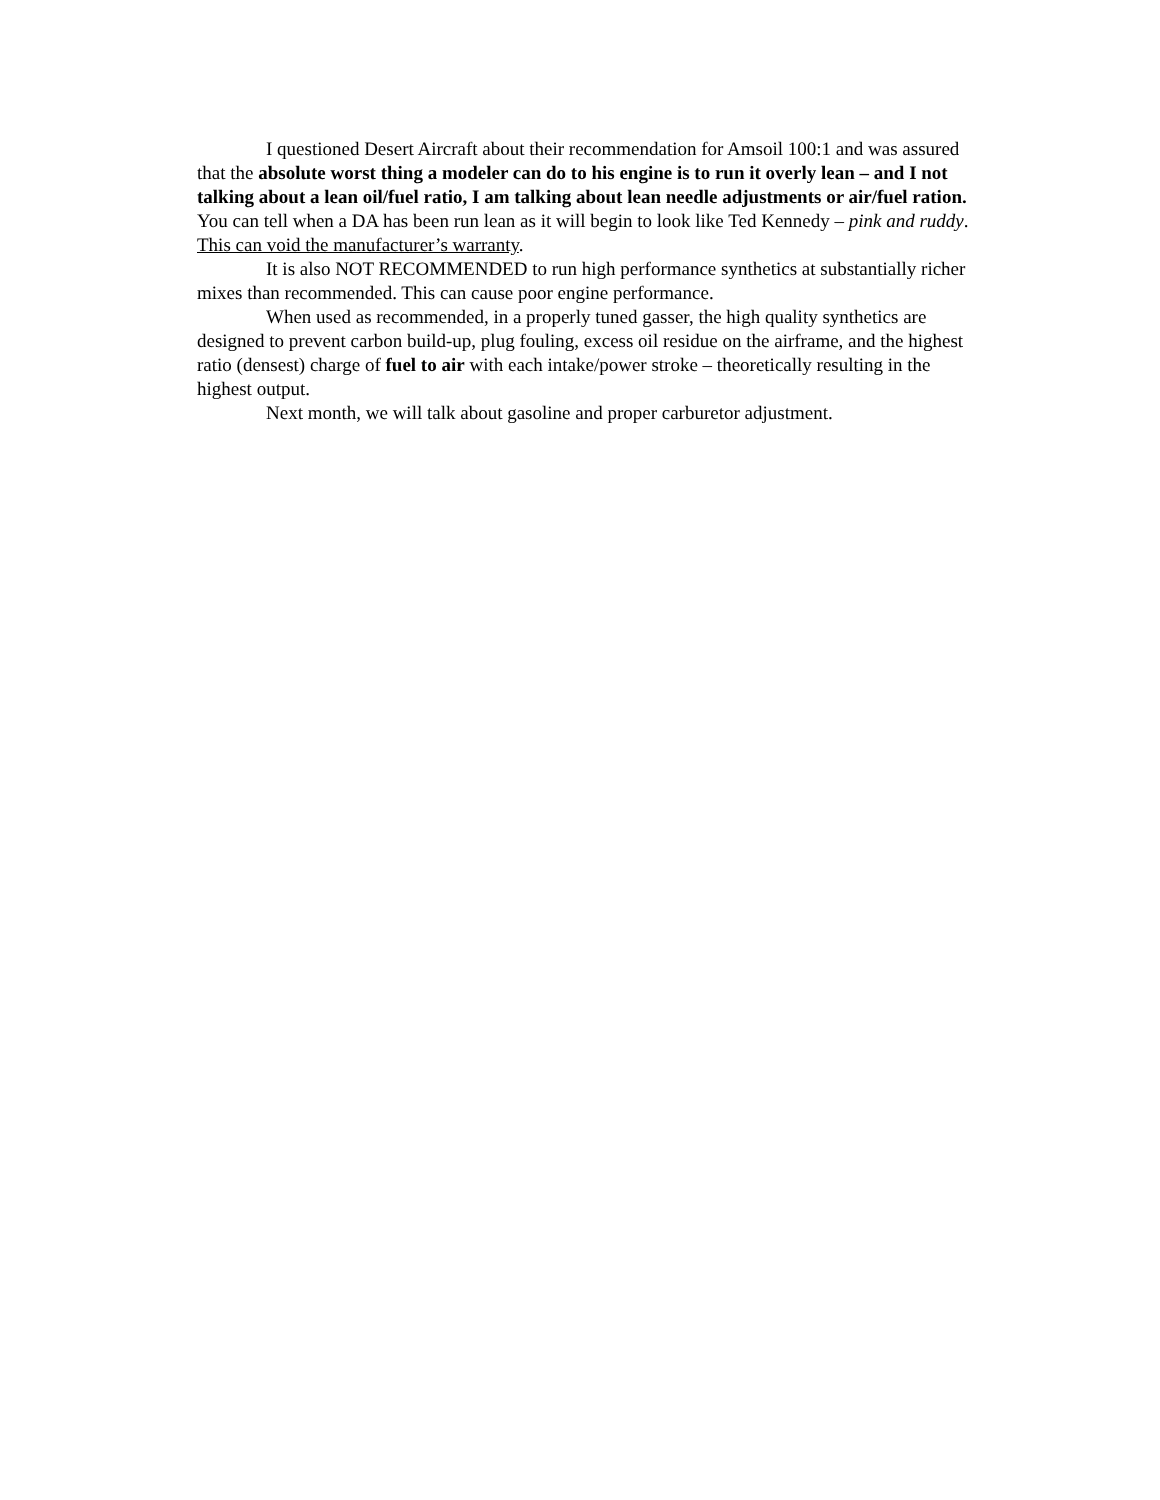I questioned Desert Aircraft about their recommendation for Amsoil 100:1 and was assured that the absolute worst thing a modeler can do to his engine is to run it overly lean – and I not talking about a lean oil/fuel ratio, I am talking about lean needle adjustments or air/fuel ration. You can tell when a DA has been run lean as it will begin to look like Ted Kennedy – pink and ruddy. This can void the manufacturer’s warranty.
It is also NOT RECOMMENDED to run high performance synthetics at substantially richer mixes than recommended. This can cause poor engine performance.
When used as recommended, in a properly tuned gasser, the high quality synthetics are designed to prevent carbon build-up, plug fouling, excess oil residue on the airframe, and the highest ratio (densest) charge of fuel to air with each intake/power stroke – theoretically resulting in the highest output.
Next month, we will talk about gasoline and proper carburetor adjustment.